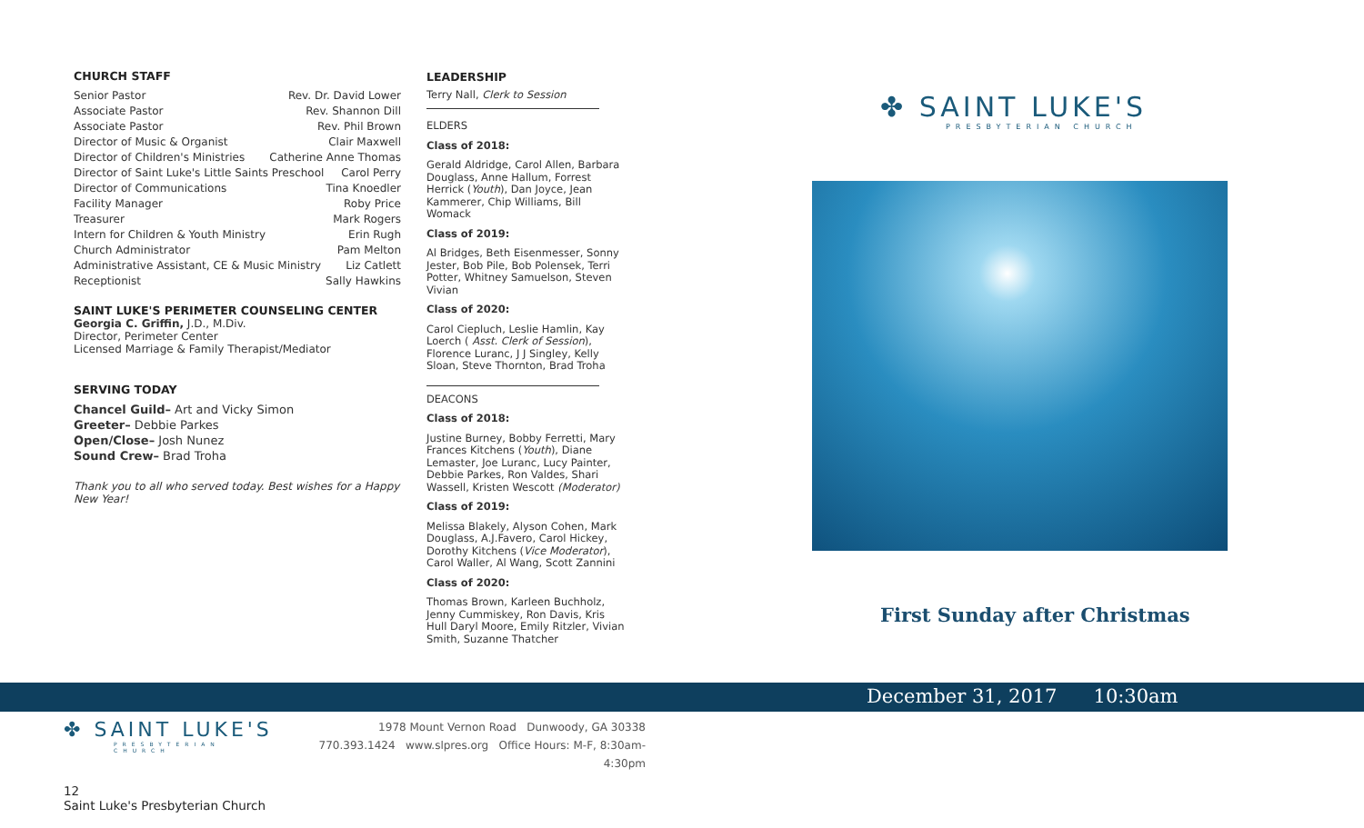CHURCH STAFF
Senior Pastor Rev. Dr. David Lower
Associate Pastor Rev. Shannon Dill
Associate Pastor Rev. Phil Brown
Director of Music & Organist Clair Maxwell
Director of Children's Ministries Catherine Anne Thomas
Director of Saint Luke's Little Saints Preschool Carol Perry
Director of Communications Tina Knoedler
Facility Manager Roby Price
Treasurer Mark Rogers
Intern for Children & Youth Ministry Erin Rugh
Church Administrator Pam Melton
Administrative Assistant, CE & Music Ministry Liz Catlett
Receptionist Sally Hawkins
SAINT LUKE'S PERIMETER COUNSELING CENTER
Georgia C. Griffin, J.D., M.Div.
Director, Perimeter Center
Licensed Marriage & Family Therapist/Mediator
SERVING TODAY
Chancel Guild– Art and Vicky Simon
Greeter– Debbie Parkes
Open/Close– Josh Nunez
Sound Crew– Brad Troha
Thank you to all who served today. Best wishes for a Happy New Year!
LEADERSHIP
Terry Nall, Clerk to Session
ELDERS
Class of 2018:
Gerald Aldridge, Carol Allen, Barbara Douglass, Anne Hallum, Forrest Herrick (Youth), Dan Joyce, Jean Kammerer, Chip Williams, Bill Womack
Class of 2019:
Al Bridges, Beth Eisenmesser, Sonny Jester, Bob Pile, Bob Polensek, Terri Potter, Whitney Samuelson, Steven Vivian
Class of 2020:
Carol Ciepluch, Leslie Hamlin, Kay Loerch ( Asst. Clerk of Session), Florence Luranc, J J Singley, Kelly Sloan, Steve Thornton, Brad Troha
DEACONS
Class of 2018:
Justine Burney, Bobby Ferretti, Mary Frances Kitchens (Youth), Diane Lemaster, Joe Luranc, Lucy Painter, Debbie Parkes, Ron Valdes, Shari Wassell, Kristen Wescott (Moderator)
Class of 2019:
Melissa Blakely, Alyson Cohen, Mark Douglass, A.J.Favero, Carol Hickey, Dorothy Kitchens (Vice Moderator), Carol Waller, Al Wang, Scott Zannini
Class of 2020:
Thomas Brown, Karleen Buchholz, Jenny Cummiskey, Ron Davis, Kris Hull Daryl Moore, Emily Ritzler, Vivian Smith, Suzanne Thatcher
✤ SAINT LUKE'S
PRESBYTERIAN CHURCH
First Sunday after Christmas
December 31, 2017 10:30am
✤ SAINT LUKE'S
PRESBYTERIAN CHURCH
1978 Mount Vernon Road Dunwoody, GA 30338
770.393.1424 www.slpres.org Office Hours: M-F, 8:30am-4:30pm
12
Saint Luke's Presbyterian Church